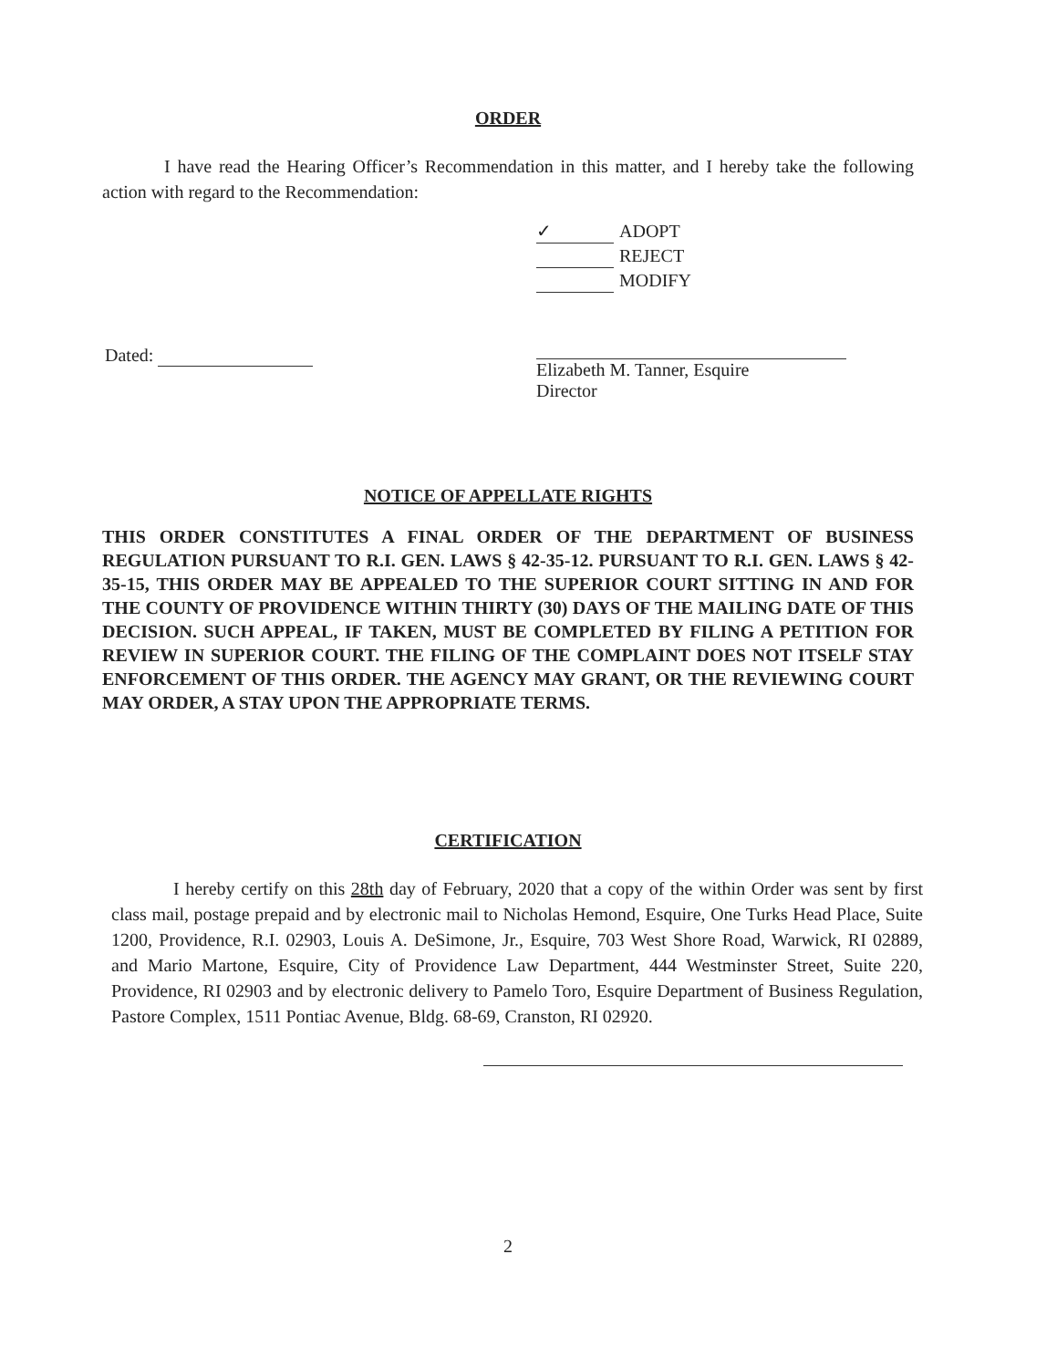ORDER
I have read the Hearing Officer’s Recommendation in this matter, and I hereby take the following action with regard to the Recommendation:
✓ ADOPT
REJECT
MODIFY
Dated:
Elizabeth M. Tanner, Esquire
Director
NOTICE OF APPELLATE RIGHTS
THIS ORDER CONSTITUTES A FINAL ORDER OF THE DEPARTMENT OF BUSINESS REGULATION PURSUANT TO R.I. GEN. LAWS § 42-35-12. PURSUANT TO R.I. GEN. LAWS § 42-35-15, THIS ORDER MAY BE APPEALED TO THE SUPERIOR COURT SITTING IN AND FOR THE COUNTY OF PROVIDENCE WITHIN THIRTY (30) DAYS OF THE MAILING DATE OF THIS DECISION. SUCH APPEAL, IF TAKEN, MUST BE COMPLETED BY FILING A PETITION FOR REVIEW IN SUPERIOR COURT. THE FILING OF THE COMPLAINT DOES NOT ITSELF STAY ENFORCEMENT OF THIS ORDER. THE AGENCY MAY GRANT, OR THE REVIEWING COURT MAY ORDER, A STAY UPON THE APPROPRIATE TERMS.
CERTIFICATION
I hereby certify on this 28th day of February, 2020 that a copy of the within Order was sent by first class mail, postage prepaid and by electronic mail to Nicholas Hemond, Esquire, One Turks Head Place, Suite 1200, Providence, R.I. 02903, Louis A. DeSimone, Jr., Esquire, 703 West Shore Road, Warwick, RI 02889, and Mario Martone, Esquire, City of Providence Law Department, 444 Westminster Street, Suite 220, Providence, RI 02903 and by electronic delivery to Pamelo Toro, Esquire Department of Business Regulation, Pastore Complex, 1511 Pontiac Avenue, Bldg. 68-69, Cranston, RI 02920.
2